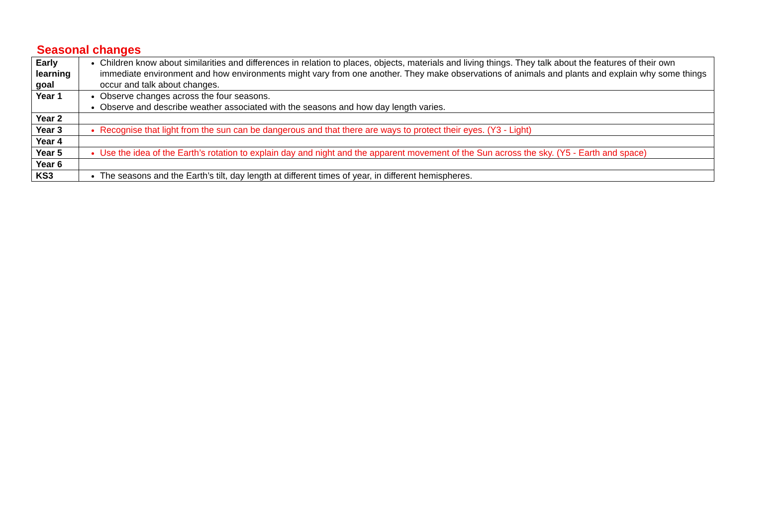Seasonal changes
| Early learning goal | Children know about similarities and differences in relation to places, objects, materials and living things. They talk about the features of their own immediate environment and how environments might vary from one another. They make observations of animals and plants and explain why some things occur and talk about changes. |
| Year 1 | Observe changes across the four seasons. Observe and describe weather associated with the seasons and how day length varies. |
| Year 2 | |
| Year 3 | Recognise that light from the sun can be dangerous and that there are ways to protect their eyes. (Y3 - Light) |
| Year 4 | |
| Year 5 | Use the idea of the Earth’s rotation to explain day and night and the apparent movement of the Sun across the sky. (Y5 - Earth and space) |
| Year 6 | |
| KS3 | The seasons and the Earth’s tilt, day length at different times of year, in different hemispheres. |